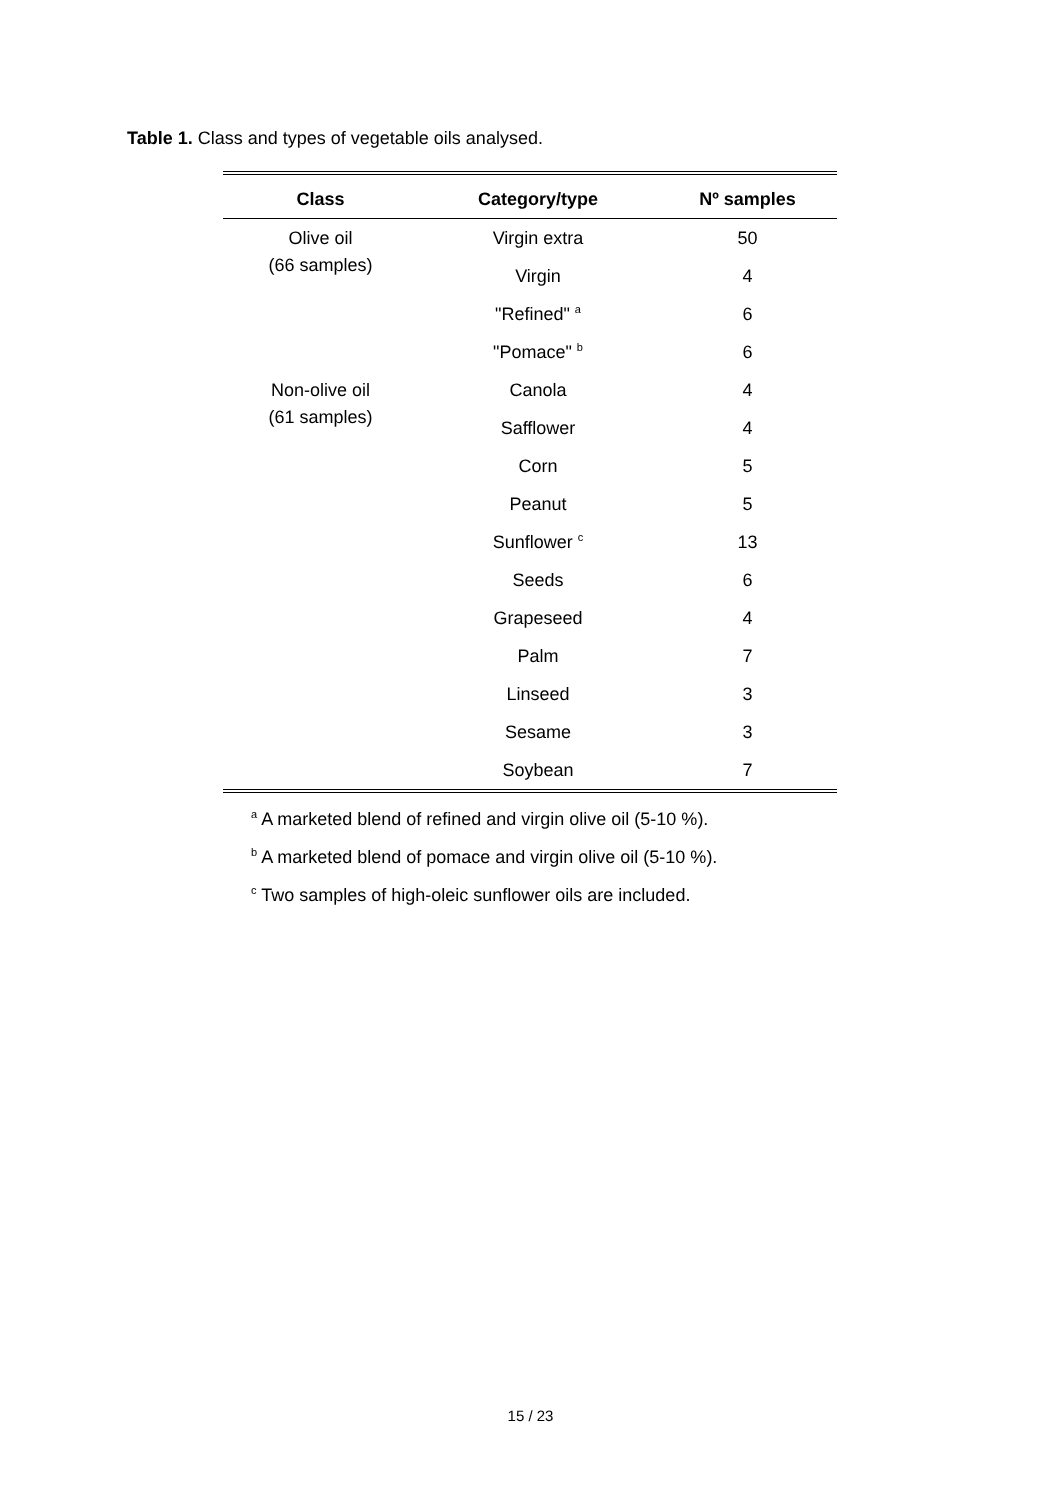Table 1. Class and types of vegetable oils analysed.
| Class | Category/type | Nº samples |
| --- | --- | --- |
| Olive oil (66 samples) | Virgin extra | 50 |
| | Virgin | 4 |
| | "Refined" <sup>a</sup> | 6 |
| | "Pomace" <sup>b</sup> | 6 |
| Non-olive oil (61 samples) | Canola | 4 |
| | Safflower | 4 |
| | Corn | 5 |
| | Peanut | 5 |
| | Sunflower <sup>c</sup> | 13 |
| | Seeds | 6 |
| | Grapeseed | 4 |
| | Palm | 7 |
| | Linseed | 3 |
| | Sesame | 3 |
| | Soybean | 7 |
<sup>a</sup> A marketed blend of refined and virgin olive oil (5-10 %).
<sup>b</sup> A marketed blend of pomace and virgin olive oil (5-10 %).
<sup>c</sup> Two samples of high-oleic sunflower oils are included.
15 / 23